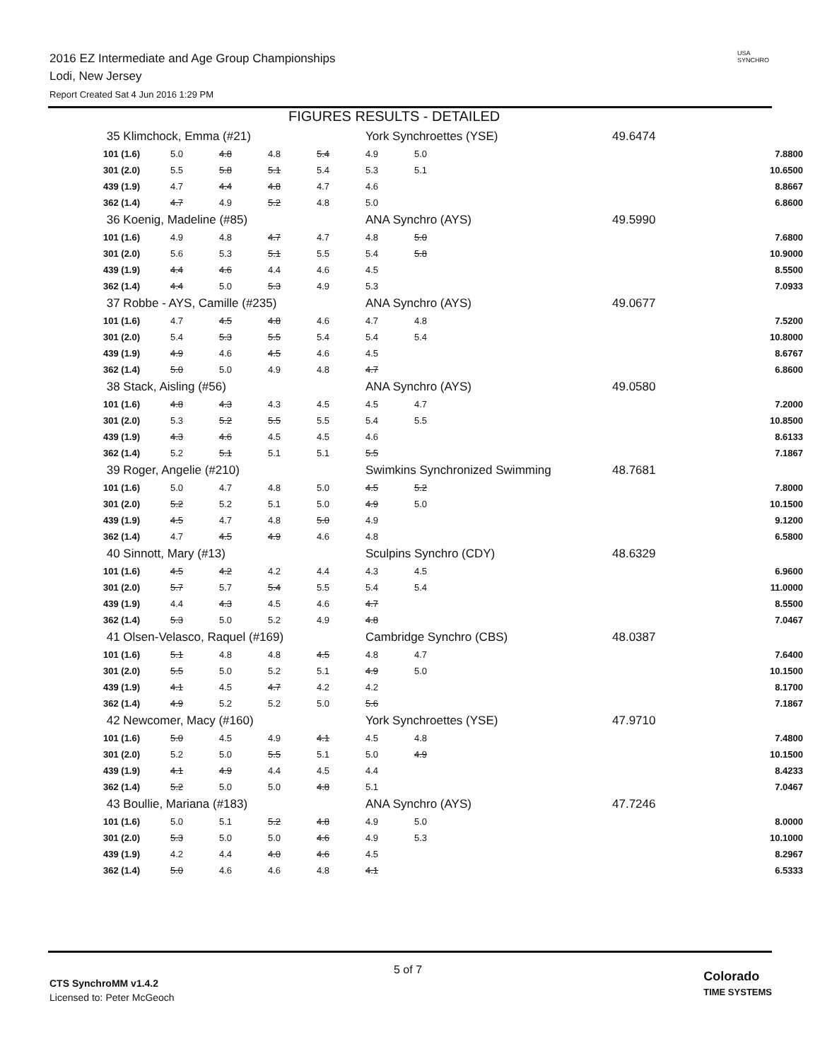2016 EZ Intermediate and Age Group Championships
Lodi, New Jersey
Report Created Sat 4 Jun 2016 1:29 PM
USA
SYNCHRO
FIGURES RESULTS - DETAILED
| 35 Klimchock, Emma (#21) | | | | | York Synchroettes (YSE) | | 49.6474 | |
| 101 (1.6) | 5.0 | 4.8 | 4.8 | 5.4 | 4.9 | 5.0 | | 7.8800 |
| 301 (2.0) | 5.5 | 5.8 | 5.1 | 5.4 | 5.3 | 5.1 | | 10.6500 |
| 439 (1.9) | 4.7 | 4.4 | 4.8 | 4.7 | 4.6 | | | 8.8667 |
| 362 (1.4) | 4.7 | 4.9 | 5.2 | 4.8 | 5.0 | | | 6.8600 |
| 36 Koenig, Madeline (#85) | | | | | ANA Synchro (AYS) | | 49.5990 | |
| 101 (1.6) | 4.9 | 4.8 | 4.7 | 4.7 | 4.8 | 5.0 | | 7.6800 |
| 301 (2.0) | 5.6 | 5.3 | 5.1 | 5.5 | 5.4 | 5.8 | | 10.9000 |
| 439 (1.9) | 4.4 | 4.6 | 4.4 | 4.6 | 4.5 | | | 8.5500 |
| 362 (1.4) | 4.4 | 5.0 | 5.3 | 4.9 | 5.3 | | | 7.0933 |
| 37 Robbe - AYS, Camille (#235) | | | | | ANA Synchro (AYS) | | 49.0677 | |
| 101 (1.6) | 4.7 | 4.5 | 4.8 | 4.6 | 4.7 | 4.8 | | 7.5200 |
| 301 (2.0) | 5.4 | 5.3 | 5.5 | 5.4 | 5.4 | 5.4 | | 10.8000 |
| 439 (1.9) | 4.9 | 4.6 | 4.5 | 4.6 | 4.5 | | | 8.6767 |
| 362 (1.4) | 5.0 | 5.0 | 4.9 | 4.8 | 4.7 | | | 6.8600 |
| 38 Stack, Aisling (#56) | | | | | ANA Synchro (AYS) | | 49.0580 | |
| 101 (1.6) | 4.8 | 4.3 | 4.3 | 4.5 | 4.5 | 4.7 | | 7.2000 |
| 301 (2.0) | 5.3 | 5.2 | 5.5 | 5.5 | 5.4 | 5.5 | | 10.8500 |
| 439 (1.9) | 4.3 | 4.6 | 4.5 | 4.5 | 4.6 | | | 8.6133 |
| 362 (1.4) | 5.2 | 5.1 | 5.1 | 5.1 | 5.5 | | | 7.1867 |
| 39 Roger, Angelie (#210) | | | | | Swimkins Synchronized Swimming | | 48.7681 | |
| 101 (1.6) | 5.0 | 4.7 | 4.8 | 5.0 | 4.5 | 5.2 | | 7.8000 |
| 301 (2.0) | 5.2 | 5.2 | 5.1 | 5.0 | 4.9 | 5.0 | | 10.1500 |
| 439 (1.9) | 4.5 | 4.7 | 4.8 | 5.0 | 4.9 | | | 9.1200 |
| 362 (1.4) | 4.7 | 4.5 | 4.9 | 4.6 | 4.8 | | | 6.5800 |
| 40 Sinnott, Mary (#13) | | | | | Sculpins Synchro (CDY) | | 48.6329 | |
| 101 (1.6) | 4.5 | 4.2 | 4.2 | 4.4 | 4.3 | 4.5 | | 6.9600 |
| 301 (2.0) | 5.7 | 5.7 | 5.4 | 5.5 | 5.4 | 5.4 | | 11.0000 |
| 439 (1.9) | 4.4 | 4.3 | 4.5 | 4.6 | 4.7 | | | 8.5500 |
| 362 (1.4) | 5.3 | 5.0 | 5.2 | 4.9 | 4.8 | | | 7.0467 |
| 41 Olsen-Velasco, Raquel (#169) | | | | | Cambridge Synchro (CBS) | | 48.0387 | |
| 101 (1.6) | 5.1 | 4.8 | 4.8 | 4.5 | 4.8 | 4.7 | | 7.6400 |
| 301 (2.0) | 5.5 | 5.0 | 5.2 | 5.1 | 4.9 | 5.0 | | 10.1500 |
| 439 (1.9) | 4.1 | 4.5 | 4.7 | 4.2 | 4.2 | | | 8.1700 |
| 362 (1.4) | 4.9 | 5.2 | 5.2 | 5.0 | 5.6 | | | 7.1867 |
| 42 Newcomer, Macy (#160) | | | | | York Synchroettes (YSE) | | 47.9710 | |
| 101 (1.6) | 5.0 | 4.5 | 4.9 | 4.1 | 4.5 | 4.8 | | 7.4800 |
| 301 (2.0) | 5.2 | 5.0 | 5.5 | 5.1 | 5.0 | 4.9 | | 10.1500 |
| 439 (1.9) | 4.1 | 4.9 | 4.4 | 4.5 | 4.4 | | | 8.4233 |
| 362 (1.4) | 5.2 | 5.0 | 5.0 | 4.8 | 5.1 | | | 7.0467 |
| 43 Boullie, Mariana (#183) | | | | | ANA Synchro (AYS) | | 47.7246 | |
| 101 (1.6) | 5.0 | 5.1 | 5.2 | 4.8 | 4.9 | 5.0 | | 8.0000 |
| 301 (2.0) | 5.3 | 5.0 | 5.0 | 4.6 | 4.9 | 5.3 | | 10.1000 |
| 439 (1.9) | 4.2 | 4.4 | 4.0 | 4.6 | 4.5 | | | 8.2967 |
| 362 (1.4) | 5.0 | 4.6 | 4.6 | 4.8 | 4.1 | | | 6.5333 |
CTS SynchroMM v1.4.2
Licensed to: Peter McGeoch
5 of 7
Colorado
TIME SYSTEMS